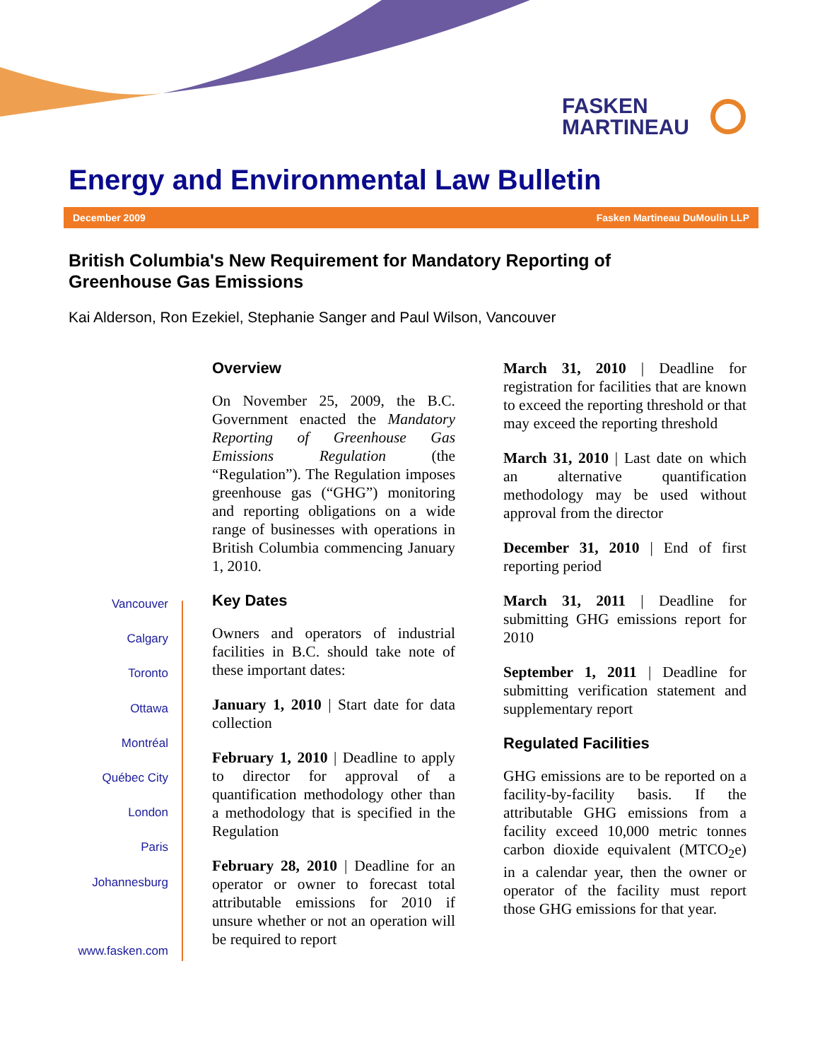FASKEN
MARTINEAU
Energy and Environmental Law Bulletin
December 2009 Fasken Martineau DuMoulin LLP
British Columbia's New Requirement for Mandatory Reporting of
Greenhouse Gas Emissions
Kai Alderson, Ron Ezekiel, Stephanie Sanger and Paul Wilson, Vancouver
Vancouver
Calgary
Toronto
Ottawa
Montréal
Québec City
London
Paris
Johannesburg
www.fasken.com
Overview
On November 25, 2009, the B.C. Government enacted the Mandatory Reporting of Greenhouse Gas Emissions Regulation (the “Regulation”). The Regulation imposes greenhouse gas (“GHG”) monitoring and reporting obligations on a wide range of businesses with operations in British Columbia commencing January 1, 2010.
Key Dates
Owners and operators of industrial facilities in B.C. should take note of these important dates:
January 1, 2010 | Start date for data collection
February 1, 2010 | Deadline to apply to director for approval of a quantification methodology other than a methodology that is specified in the Regulation
February 28, 2010 | Deadline for an operator or owner to forecast total attributable emissions for 2010 if unsure whether or not an operation will be required to report
March 31, 2010 | Deadline for registration for facilities that are known to exceed the reporting threshold or that may exceed the reporting threshold
March 31, 2010 | Last date on which an alternative quantification methodology may be used without approval from the director
December 31, 2010 | End of first reporting period
March 31, 2011 | Deadline for submitting GHG emissions report for 2010
September 1, 2011 | Deadline for submitting verification statement and supplementary report
Regulated Facilities
GHG emissions are to be reported on a facility-by-facility basis. If the attributable GHG emissions from a facility exceed 10,000 metric tonnes carbon dioxide equivalent (MTCO<sub>2</sub>e) in a calendar year, then the owner or operator of the facility must report those GHG emissions for that year.